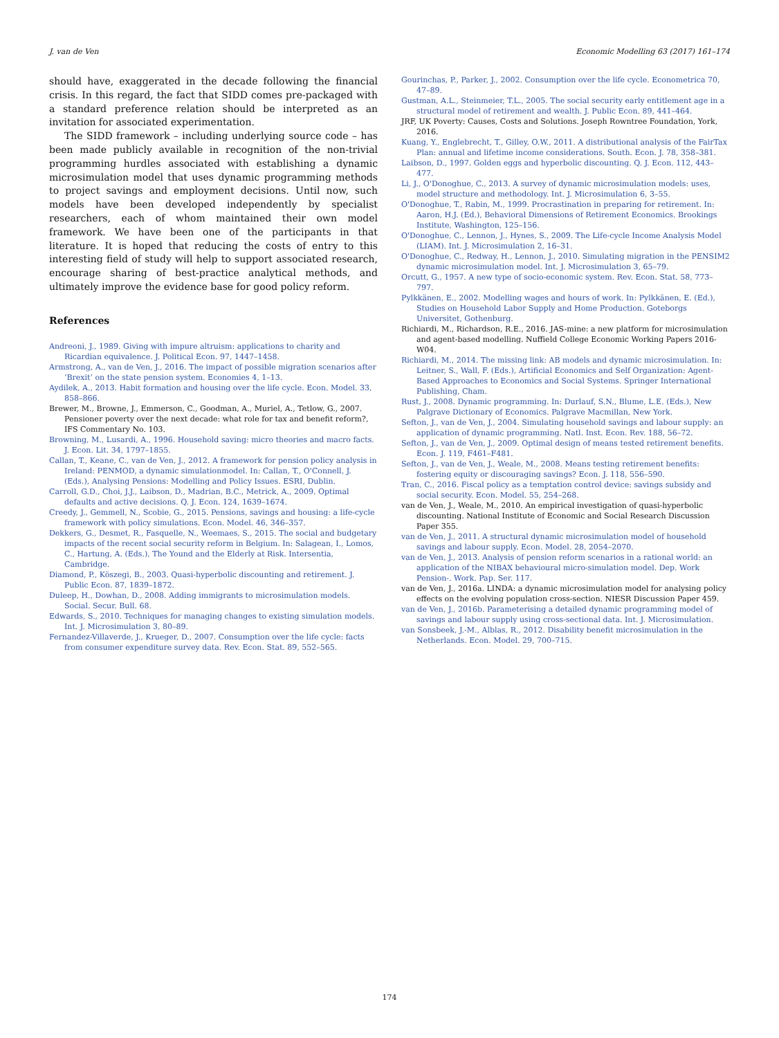J. van de Ven Economic Modelling 63 (2017) 161–174
should have, exaggerated in the decade following the financial crisis. In this regard, the fact that SIDD comes pre-packaged with a standard preference relation should be interpreted as an invitation for associated experimentation.
The SIDD framework – including underlying source code – has been made publicly available in recognition of the non-trivial programming hurdles associated with establishing a dynamic microsimulation model that uses dynamic programming methods to project savings and employment decisions. Until now, such models have been developed independently by specialist researchers, each of whom maintained their own model framework. We have been one of the participants in that literature. It is hoped that reducing the costs of entry to this interesting field of study will help to support associated research, encourage sharing of best-practice analytical methods, and ultimately improve the evidence base for good policy reform.
References
Andreoni, J., 1989. Giving with impure altruism: applications to charity and Ricardian equivalence. J. Political Econ. 97, 1447–1458.
Armstrong, A., van de Ven, J., 2016. The impact of possible migration scenarios after ‘Brexit’ on the state pension system. Economies 4, 1–13.
Aydilek, A., 2013. Habit formation and housing over the life cycle. Econ. Model. 33, 858–866.
Brewer, M., Browne, J., Emmerson, C., Goodman, A., Muriel, A., Tetlow, G., 2007. Pensioner poverty over the next decade: what role for tax and benefit reform?, IFS Commentary No. 103.
Browning, M., Lusardi, A., 1996. Household saving: micro theories and macro facts. J. Econ. Lit. 34, 1797–1855.
Callan, T., Keane, C., van de Ven, J., 2012. A framework for pension policy analysis in Ireland: PENMOD, a dynamic simulationmodel. In: Callan, T., O'Connell, J. (Eds.), Analysing Pensions: Modelling and Policy Issues. ESRI, Dublin.
Carroll, G.D., Choi, J.J., Laibson, D., Madrian, B.C., Metrick, A., 2009. Optimal defaults and active decisions. Q. J. Econ. 124, 1639–1674.
Creedy, J., Gemmell, N., Scobie, G., 2015. Pensions, savings and housing: a life-cycle framework with policy simulations. Econ. Model. 46, 346–357.
Dekkers, G., Desmet, R., Fasquelle, N., Weemaes, S., 2015. The social and budgetary impacts of the recent social security reform in Belgium. In: Salagean, I., Lomos, C., Hartung, A. (Eds.), The Yound and the Elderly at Risk. Intersentia, Cambridge.
Diamond, P., Köszegi, B., 2003. Quasi-hyperbolic discounting and retirement. J. Public Econ. 87, 1839–1872.
Duleep, H., Dowhan, D., 2008. Adding immigrants to microsimulation models. Social. Secur. Bull. 68.
Edwards, S., 2010. Techniques for managing changes to existing simulation models. Int. J. Microsimulation 3, 80–89.
Fernandez-Villaverde, J., Krueger, D., 2007. Consumption over the life cycle: facts from consumer expenditure survey data. Rev. Econ. Stat. 89, 552–565.
Gourinchas, P., Parker, J., 2002. Consumption over the life cycle. Econometrica 70, 47–89.
Gustman, A.L., Steinmeier, T.L., 2005. The social security early entitlement age in a structural model of retirement and wealth. J. Public Econ. 89, 441–464.
JRF, UK Poverty: Causes, Costs and Solutions. Joseph Rowntree Foundation, York, 2016.
Kuang, Y., Englebrecht, T., Gilley, O.W., 2011. A distributional analysis of the FairTax Plan: annual and lifetime income considerations. South. Econ. J. 78, 358–381.
Laibson, D., 1997. Golden eggs and hyperbolic discounting. Q. J. Econ. 112, 443–477.
Li, J., O'Donoghue, C., 2013. A survey of dynamic microsimulation models: uses, model structure and methodology. Int. J. Microsimulation 6, 3–55.
O'Donoghue, T., Rabin, M., 1999. Procrastination in preparing for retirement. In: Aaron, H.J. (Ed.), Behavioral Dimensions of Retirement Economics. Brookings Institute, Washington, 125–156.
O'Donoghue, C., Lennon, J., Hynes, S., 2009. The Life-cycle Income Analysis Model (LIAM). Int. J. Microsimulation 2, 16–31.
O'Donoghue, C., Redway, H., Lennon, J., 2010. Simulating migration in the PENSIM2 dynamic microsimulation model. Int. J. Microsimulation 3, 65–79.
Orcutt, G., 1957. A new type of socio-economic system. Rev. Econ. Stat. 58, 773–797.
Pylkkänen, E., 2002. Modelling wages and hours of work. In: Pylkkänen, E. (Ed.), Studies on Household Labor Supply and Home Production. Goteborgs Universitet, Gothenburg.
Richiardi, M., Richardson, R.E., 2016. JAS-mine: a new platform for microsimulation and agent-based modelling. Nuffield College Economic Working Papers 2016-W04.
Richiardi, M., 2014. The missing link: AB models and dynamic microsimulation. In: Leitner, S., Wall, F. (Eds.), Artificial Economics and Self Organization: Agent-Based Approaches to Economics and Social Systems. Springer International Publishing, Cham.
Rust, J., 2008. Dynamic programming. In: Durlauf, S.N., Blume, L.E. (Eds.), New Palgrave Dictionary of Economics. Palgrave Macmillan, New York.
Sefton, J., van de Ven, J., 2004. Simulating household savings and labour supply: an application of dynamic programming. Natl. Inst. Econ. Rev. 188, 56–72.
Sefton, J., van de Ven, J., 2009. Optimal design of means tested retirement benefits. Econ. J. 119, F461–F481.
Sefton, J., van de Ven, J., Weale, M., 2008. Means testing retirement benefits: fostering equity or discouraging savings? Econ. J. 118, 556–590.
Tran, C., 2016. Fiscal policy as a temptation control device: savings subsidy and social security. Econ. Model. 55, 254–268.
van de Ven, J., Weale, M., 2010. An empirical investigation of quasi-hyperbolic discounting. National Institute of Economic and Social Research Discussion Paper 355.
van de Ven, J., 2011. A structural dynamic microsimulation model of household savings and labour supply. Econ. Model. 28, 2054–2070.
van de Ven, J., 2013. Analysis of pension reform scenarios in a rational world: an application of the NIBAX behavioural micro-simulation model. Dep. Work Pension-. Work. Pap. Ser. 117.
van de Ven, J., 2016a. LINDA: a dynamic microsimulation model for analysing policy effects on the evolving population cross-section. NIESR Discussion Paper 459.
van de Ven, J., 2016b. Parameterising a detailed dynamic programming model of savings and labour supply using cross-sectional data. Int. J. Microsimulation.
van Sonsbeek, J.-M., Alblas, R., 2012. Disability benefit microsimulation in the Netherlands. Econ. Model. 29, 700–715.
174